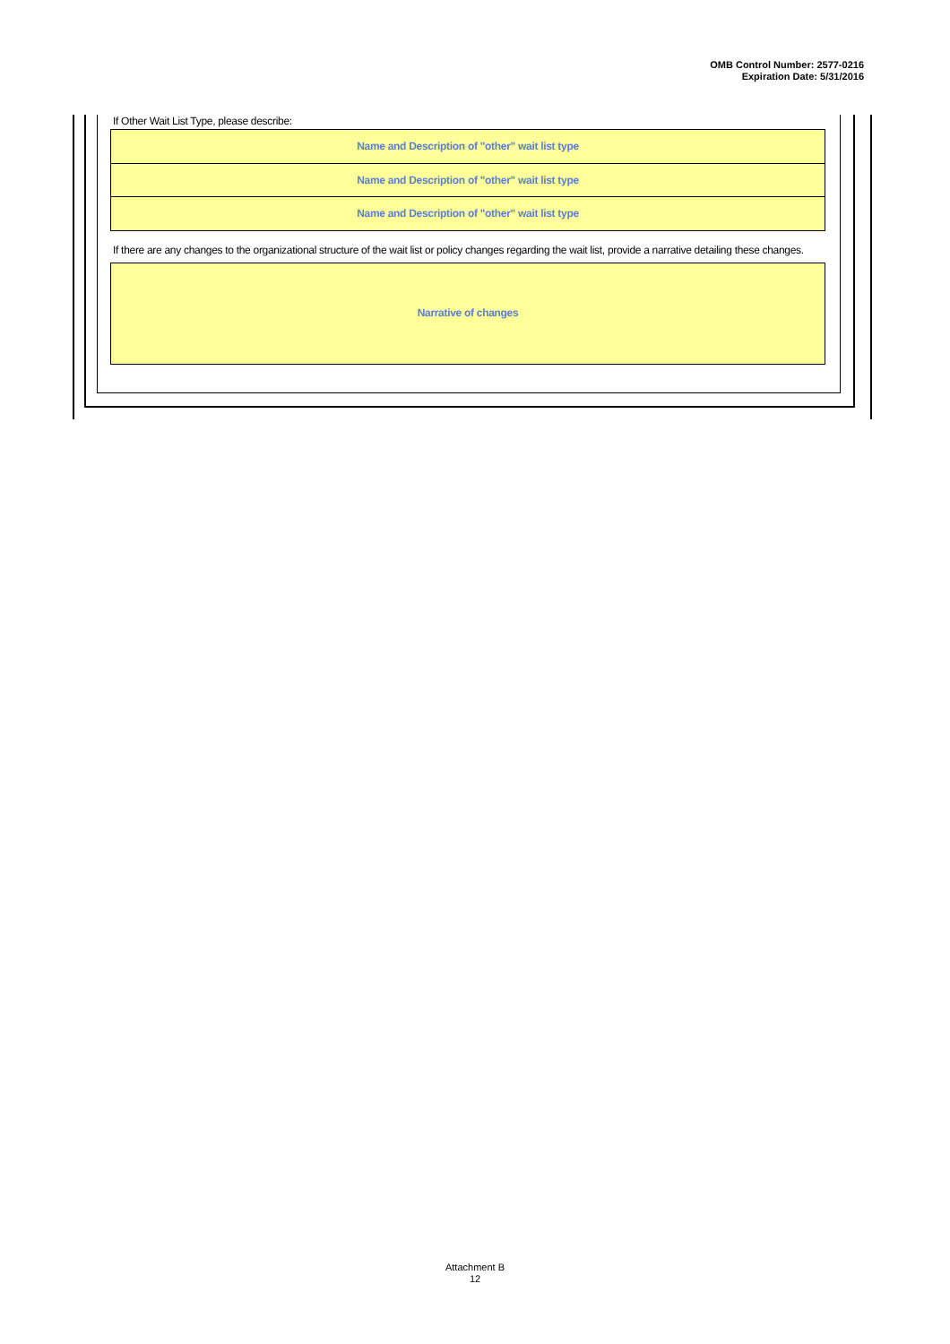OMB Control Number: 2577-0216
Expiration Date: 5/31/2016
If Other Wait List Type, please describe:
Name and Description of "other" wait list type
Name and Description of "other" wait list type
Name and Description of "other" wait list type
If there are any changes to the organizational structure of the wait list or policy changes regarding the wait list, provide a narrative detailing these changes.
Narrative of changes
Attachment B
12